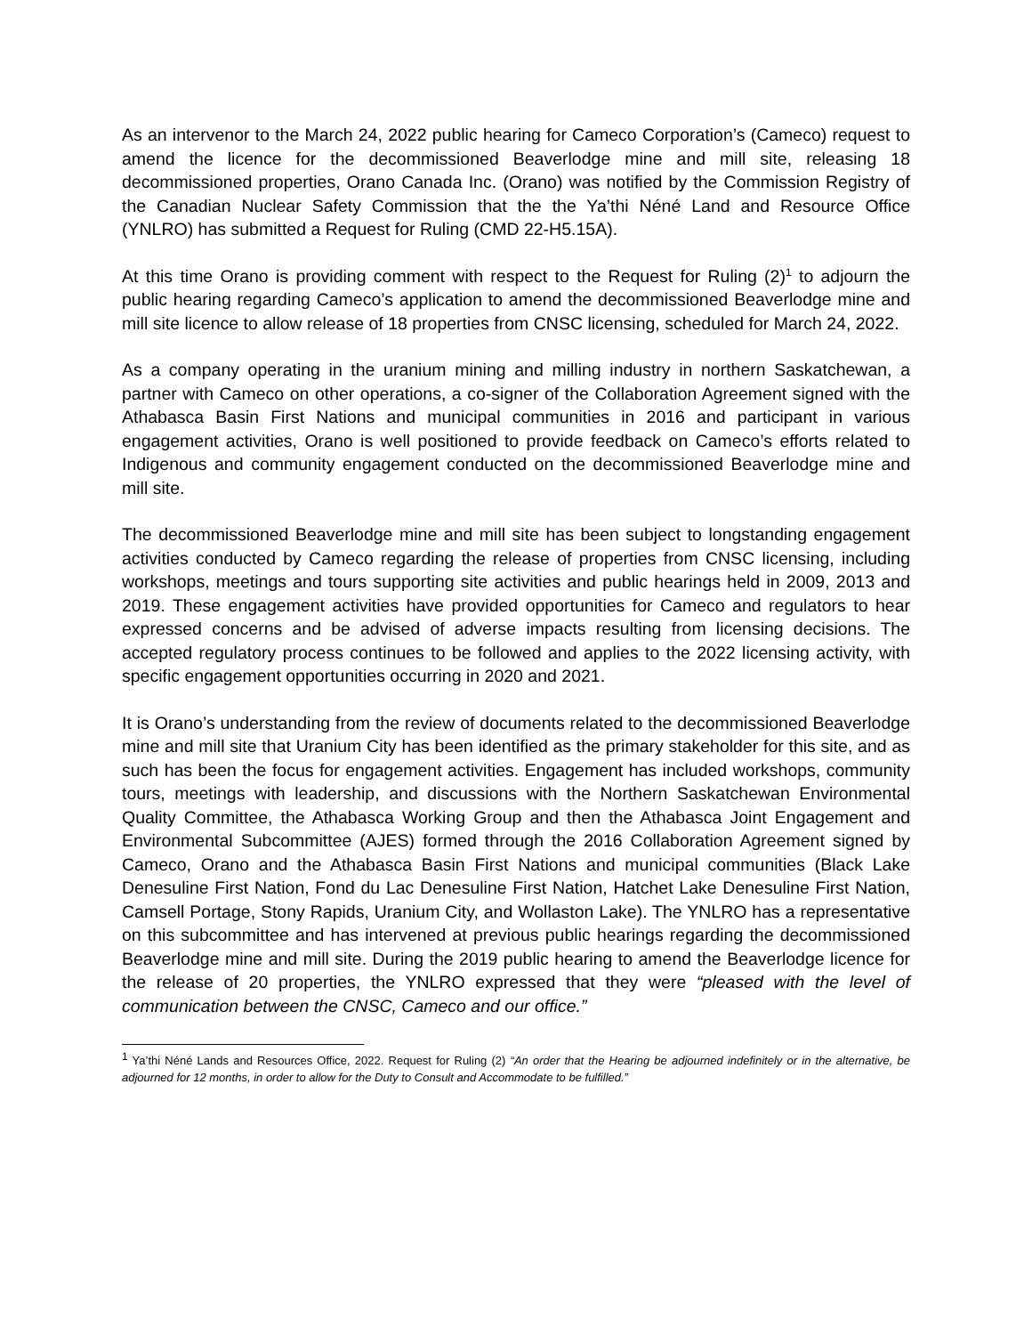As an intervenor to the March 24, 2022 public hearing for Cameco Corporation’s (Cameco) request to amend the licence for the decommissioned Beaverlodge mine and mill site, releasing 18 decommissioned properties, Orano Canada Inc. (Orano) was notified by the Commission Registry of the Canadian Nuclear Safety Commission that the the Ya’thi Néné Land and Resource Office (YNLRO) has submitted a Request for Ruling (CMD 22-H5.15A).
At this time Orano is providing comment with respect to the Request for Ruling (2)<sup>1</sup> to adjourn the public hearing regarding Cameco’s application to amend the decommissioned Beaverlodge mine and mill site licence to allow release of 18 properties from CNSC licensing, scheduled for March 24, 2022.
As a company operating in the uranium mining and milling industry in northern Saskatchewan, a partner with Cameco on other operations, a co-signer of the Collaboration Agreement signed with the Athabasca Basin First Nations and municipal communities in 2016 and participant in various engagement activities, Orano is well positioned to provide feedback on Cameco’s efforts related to Indigenous and community engagement conducted on the decommissioned Beaverlodge mine and mill site.
The decommissioned Beaverlodge mine and mill site has been subject to longstanding engagement activities conducted by Cameco regarding the release of properties from CNSC licensing, including workshops, meetings and tours supporting site activities and public hearings held in 2009, 2013 and 2019. These engagement activities have provided opportunities for Cameco and regulators to hear expressed concerns and be advised of adverse impacts resulting from licensing decisions. The accepted regulatory process continues to be followed and applies to the 2022 licensing activity, with specific engagement opportunities occurring in 2020 and 2021.
It is Orano’s understanding from the review of documents related to the decommissioned Beaverlodge mine and mill site that Uranium City has been identified as the primary stakeholder for this site, and as such has been the focus for engagement activities. Engagement has included workshops, community tours, meetings with leadership, and discussions with the Northern Saskatchewan Environmental Quality Committee, the Athabasca Working Group and then the Athabasca Joint Engagement and Environmental Subcommittee (AJES) formed through the 2016 Collaboration Agreement signed by Cameco, Orano and the Athabasca Basin First Nations and municipal communities (Black Lake Denesuline First Nation, Fond du Lac Denesuline First Nation, Hatchet Lake Denesuline First Nation, Camsell Portage, Stony Rapids, Uranium City, and Wollaston Lake). The YNLRO has a representative on this subcommittee and has intervened at previous public hearings regarding the decommissioned Beaverlodge mine and mill site. During the 2019 public hearing to amend the Beaverlodge licence for the release of 20 properties, the YNLRO expressed that they were “pleased with the level of communication between the CNSC, Cameco and our office.”
<sup>1</sup> Ya’thi Néné Lands and Resources Office, 2022. Request for Ruling (2) “An order that the Hearing be adjourned indefinitely or in the alternative, be adjourned for 12 months, in order to allow for the Duty to Consult and Accommodate to be fulfilled.”